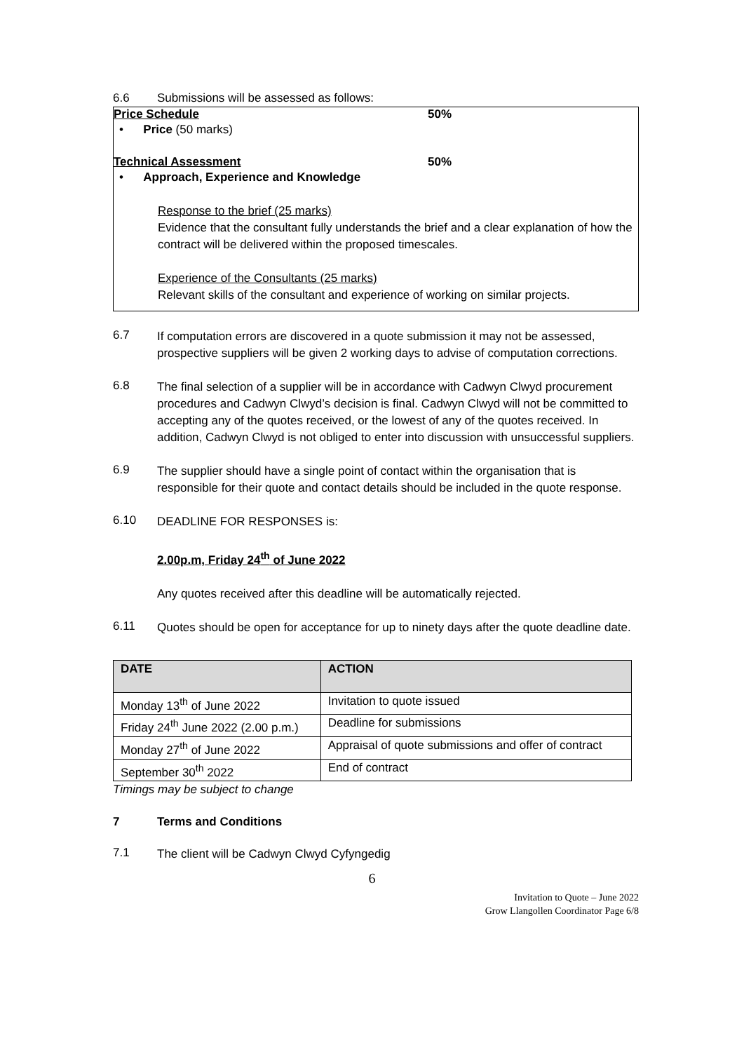6.6 Submissions will be assessed as follows:
Price Schedule 50%
• Price (50 marks)
Technical Assessment 50%
• Approach, Experience and Knowledge
Response to the brief (25 marks)
Evidence that the consultant fully understands the brief and a clear explanation of how the contract will be delivered within the proposed timescales.
Experience of the Consultants (25 marks)
Relevant skills of the consultant and experience of working on similar projects.
6.7
If computation errors are discovered in a quote submission it may not be assessed, prospective suppliers will be given 2 working days to advise of computation corrections.
6.8
The final selection of a supplier will be in accordance with Cadwyn Clwyd procurement procedures and Cadwyn Clwyd’s decision is final. Cadwyn Clwyd will not be committed to accepting any of the quotes received, or the lowest of any of the quotes received. In addition, Cadwyn Clwyd is not obliged to enter into discussion with unsuccessful suppliers.
6.9
The supplier should have a single point of contact within the organisation that is responsible for their quote and contact details should be included in the quote response.
6.10
DEADLINE FOR RESPONSES is:
2.00p.m, Friday 24<sup>th</sup> of June 2022
Any quotes received after this deadline will be automatically rejected.
6.11
Quotes should be open for acceptance for up to ninety days after the quote deadline date.
| DATE | ACTION |
| --- | --- |
| Monday 13<sup>th</sup> of June 2022 | Invitation to quote issued |
| Friday 24<sup>th</sup> June 2022 (2.00 p.m.) | Deadline for submissions |
| Monday 27<sup>th</sup> of June 2022 | Appraisal of quote submissions and offer of contract |
| September 30<sup>th</sup> 2022 | End of contract |
Timings may be subject to change
7 Terms and Conditions
7.1
The client will be Cadwyn Clwyd Cyfyngedig
6
Invitation to Quote – June 2022
Grow Llangollen Coordinator Page 6/8